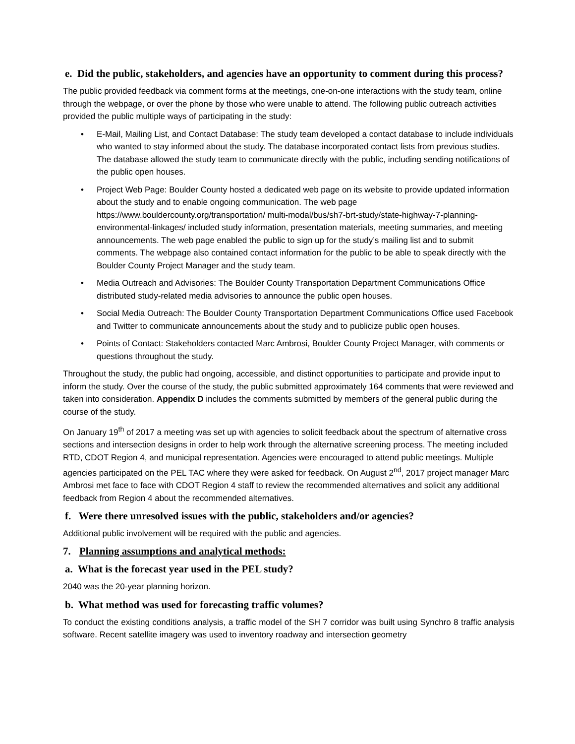e. Did the public, stakeholders, and agencies have an opportunity to comment during this process?
The public provided feedback via comment forms at the meetings, one-on-one interactions with the study team, online through the webpage, or over the phone by those who were unable to attend. The following public outreach activities provided the public multiple ways of participating in the study:
• E-Mail, Mailing List, and Contact Database: The study team developed a contact database to include individuals who wanted to stay informed about the study. The database incorporated contact lists from previous studies. The database allowed the study team to communicate directly with the public, including sending notifications of the public open houses.
• Project Web Page: Boulder County hosted a dedicated web page on its website to provide updated information about the study and to enable ongoing communication. The web page https://www.bouldercounty.org/transportation/ multi-modal/bus/sh7-brt-study/state-highway-7-planning-environmental-linkages/ included study information, presentation materials, meeting summaries, and meeting announcements. The web page enabled the public to sign up for the study’s mailing list and to submit comments. The webpage also contained contact information for the public to be able to speak directly with the Boulder County Project Manager and the study team.
• Media Outreach and Advisories: The Boulder County Transportation Department Communications Office distributed study-related media advisories to announce the public open houses.
• Social Media Outreach: The Boulder County Transportation Department Communications Office used Facebook and Twitter to communicate announcements about the study and to publicize public open houses.
• Points of Contact: Stakeholders contacted Marc Ambrosi, Boulder County Project Manager, with comments or questions throughout the study.
Throughout the study, the public had ongoing, accessible, and distinct opportunities to participate and provide input to inform the study. Over the course of the study, the public submitted approximately 164 comments that were reviewed and taken into consideration. Appendix D includes the comments submitted by members of the general public during the course of the study.
On January 19<sup>th</sup> of 2017 a meeting was set up with agencies to solicit feedback about the spectrum of alternative cross sections and intersection designs in order to help work through the alternative screening process. The meeting included RTD, CDOT Region 4, and municipal representation. Agencies were encouraged to attend public meetings. Multiple agencies participated on the PEL TAC where they were asked for feedback. On August 2<sup>nd</sup>, 2017 project manager Marc Ambrosi met face to face with CDOT Region 4 staff to review the recommended alternatives and solicit any additional feedback from Region 4 about the recommended alternatives.
f. Were there unresolved issues with the public, stakeholders and/or agencies?
Additional public involvement will be required with the public and agencies.
7. Planning assumptions and analytical methods:
a. What is the forecast year used in the PEL study?
2040 was the 20-year planning horizon.
b. What method was used for forecasting traffic volumes?
To conduct the existing conditions analysis, a traffic model of the SH 7 corridor was built using Synchro 8 traffic analysis software. Recent satellite imagery was used to inventory roadway and intersection geometry